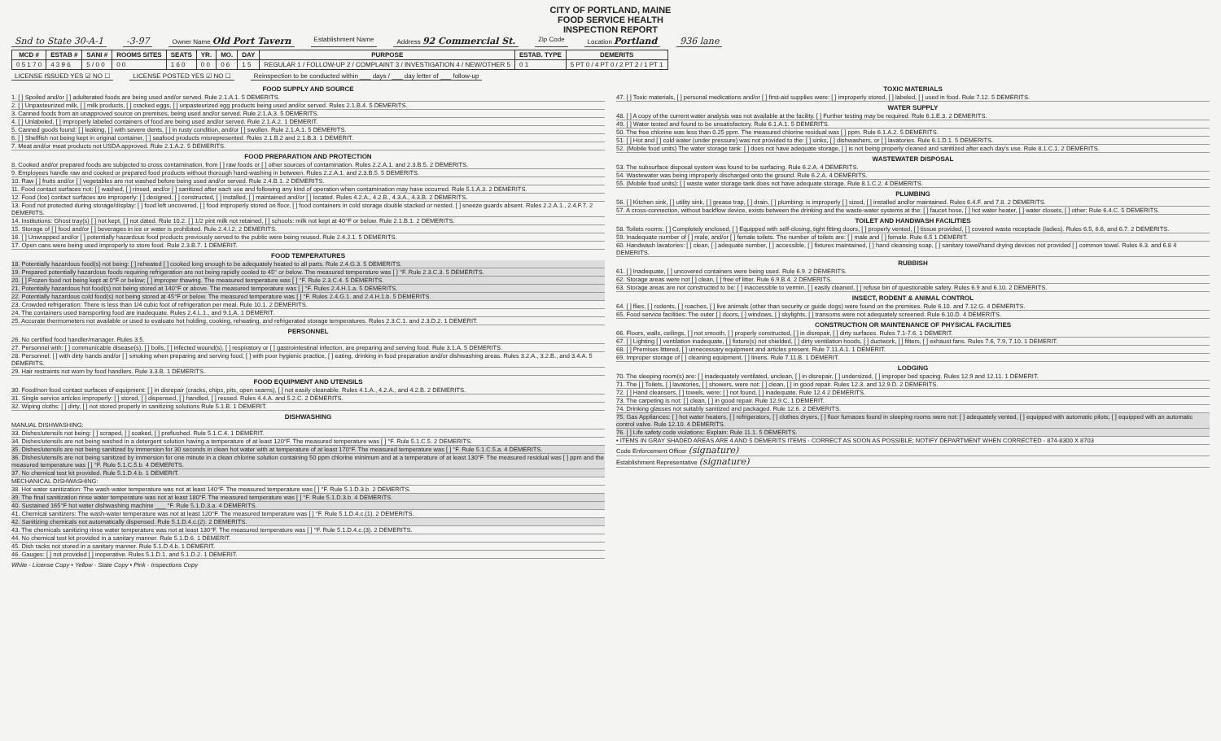CITY OF PORTLAND, MAINE
FOOD SERVICE HEALTH
INSPECTION REPORT
Snd to State 30-A-1 -3-97 Owner Name Old Port Tavern Establishment Name Address 92 Commercial St. Zip Code Location Portland 936 lane
| MCD # | ESTAB # | SANI # | ROOMS SITES | SEATS | YR. | MO. | DAY | PURPOSE | ESTAB. TYPE | DEMERITS |
| --- | --- | --- | --- | --- | --- | --- | --- | --- | --- | --- |
| 0 5 1 7 0 | 4 3 9 6 | 5 / 0 0 | 0 0 | 1 6 0 | 0 0 | 0 6 | 1 5 | REGULAR 1 / FOLLOW-UP 2 / COMPLAINT 3 / INVESTIGATION 4 / NEW/OTHER 5 | 0 1 | 5 PT 0 / 4 PT 0 / 2 PT 2 / 1 PT 1 |
LICENSE ISSUED YES ☑ NO ☐ LICENSE POSTED YES ☑ NO ☐ Reinspection to be conducted within ___ days / ___ day letter of ___ follow-up
FOOD SUPPLY AND SOURCE
1. [ ] Spoiled and/or [ ] adulterated foods are being used and/or served. Rule 2.1.A.1. 5 DEMERITS.
2. [ ] Unpasteurized milk, [ ] milk products, [ ] cracked eggs, [ ] unpasteurized egg products being used and/or served. Rules 2.1.B.4. 5 DEMERITS.
3. Canned foods from an unapproved source on premises, being used and/or served. Rule 2.1.A.3. 5 DEMERITS.
4. [ ] Unlabeled, [ ] improperly labeled containers of food are being used and/or served. Rule 2.1.A.2. 1 DEMERIT.
5. Canned goods found: [ ] leaking, [ ] with severe dents, [ ] in rusty condition, and/or [ ] swollen. Rule 2.1.A.1. 5 DEMERITS.
6. [ ] Shellfish not being kept in original container, [ ] seafood products misrepresented. Rules 2.1.B.2 and 2.1.B.3. 1 DEMERIT.
7. Meat and/or meat products not USDA approved. Rule 2.1.A.2. 5 DEMERITS.
FOOD PREPARATION AND PROTECTION
8. Cooked and/or prepared foods are subjected to cross contamination, from [ ] raw foods or [ ] other sources of contamination. Rules 2.2.A.1. and 2.3.B.5. 2 DEMERITS.
9. Employees handle raw and cooked or prepared food products without thorough hand-washing in between. Rules 2.2.A.1. and 2.3.B.5. 5 DEMERITS.
10. Raw [ ] fruits and/or [ ] vegetables are not washed before being used and/or served. Rule 2.4.B.1. 2 DEMERITS.
11. Food contact surfaces not: [ ] washed, [ ] rinsed, and/or [ ] sanitized after each use and following any kind of operation when contamination may have occurred. Rule 5.1.A.3. 2 DEMERITS.
12. Food (Ice) contact surfaces are improperly: [ ] designed, [ ] constructed, [ ] installed, [ ] maintained and/or [ ] located. Rules 4.2.A., 4.2.B., 4.3.A., 4.3.B. 2 DEMERITS.
13. Food not protected during storage/display: [ ] food left uncovered, [ ] food improperly stored on floor, [ ] food containers in cold storage double stacked or nested, [ ] sneeze guards absent. Rules 2.2.A.1., 2.4.F.7. 2 DEMERITS.
14. Institutions: Ghost tray(s) [ ] not kept, [ ] not dated. Rule 10.2. [ ] 1/2 pint milk not retained, [ ] schools: milk not kept at 40°F or below. Rule 2.1.B.1. 2 DEMERITS.
15. Storage of [ ] food and/or [ ] beverages in ice or water is prohibited. Rule 2.4.I.2. 2 DEMERITS.
16. [ ] Unwrapped and/or [ ] potentially hazardous food products previously served to the public were being reused. Rule 2.4.J.1. 5 DEMERITS.
17. Open cans were being used improperly to store food. Rule 2.3.B.7. 1 DEMERIT.
FOOD TEMPERATURES
18. Potentially hazardous food(s) not being: [ ] reheated [ ] cooked long enough to be adequately heated to all parts. Rule 2.4.G.3. 5 DEMERITS.
19. Prepared potentially hazardous foods requiring refrigeration are not being rapidly cooled to 45° or below. The measured temperature was [ ] °F. Rule 2.3.C.3. 5 DEMERITS.
20. [ ] Frozen food not being kept at 0°F or below; [ ] improper thawing. The measured temperature was [ ] °F. Rule 2.3.C.4. 5 DEMERITS.
21. Potentially hazardous hot food(s) not being stored at 140°F or above. The measured temperature was [ ] °F. Rules 2.4.H.1.a. 5 DEMERITS.
22. Potentially hazardous cold food(s) not being stored at 45°F or below. The measured temperature was [ ] °F. Rules 2.4.G.1. and 2.4.H.1.b. 5 DEMERITS.
23. Crowded refrigeration: There is less than 1/4 cubic foot of refrigeration per meal. Rule 10.1. 2 DEMERITS.
24. The containers used transporting food are inadequate. Rules 2.4.L.1., and 9.1.A. 1 DEMERIT.
25. Accurate thermometers not available or used to evaluate hot holding, cooking, reheating, and refrigerated storage temperatures. Rules 2.3.C.1. and 2.3.D.2. 1 DEMERIT.
PERSONNEL
26. No certified food handler/manager. Rules 3.5.
27. Personnel with: [ ] communicable disease(s), [ ] boils, [ ] infected wound(s), [ ] respiratory or [ ] gastrointestinal infection, are preparing and serving food. Rule 3.1.A. 5 DEMERITS.
28. Personnel: [ ] with dirty hands and/or [ ] smoking when preparing and serving food, [ ] with poor hygienic practice, [ ] eating, drinking in food preparation and/or dishwashing areas. Rules 3.2.A., 3.2.B., and 3.4.A. 5 DEMERITS.
29. Hair restraints not worn by food handlers. Rule 3.3.B. 1 DEMERITS.
FOOD EQUIPMENT AND UTENSILS
30. Food/non food contact surfaces of equipment: [ ] in disrepair (cracks, chips, pits, open seams), [ ] not easily cleanable. Rules 4.1.A., 4.2.A., and 4.2.B. 2 DEMERITS.
31. Single service articles improperly: [ ] stored, [ ] dispensed, [ ] handled, [ ] reused. Rules 4.4.A. and 5.2.C. 2 DEMERITS.
32. Wiping cloths: [ ] dirty, [ ] not stored properly in sanitizing solutions Rule 5.1.B. 1 DEMERIT.
DISHWASHING
MANUAL DISHWASHING:
33. Dishes/utensils not being: [ ] scraped, [ ] soaked, [ ] prefiushed. Rule 5.1.C.4. 1 DEMERIT.
34. Dishes/utensils are not being washed in a detergent solution having a temperature of at least 120°F. The measured temperature was [ ] °F. Rule 5.1.C.5. 2 DEMERITS.
35. Dishes/utensils are not being sanitized by immersion for 30 seconds in clean hot water with at temperature of at least 170°F. The measured temperature was [ ] °F. Rule 5.1.C.5.a. 4 DEMERITS.
36. Dishes/utensils are not being sanitized by immersion for one minute in a clean chlorine solution containing 50 ppm chlorine minimum and at a temperature of at least 130°F. The measured residual was [ ] ppm and the measured temperature was [ ] °F. Rule 5.1.C.5.b. 4 DEMERITS.
37. No chemical test kit provided. Rule 5.1.D.4.b. 1 DEMERIT.
MECHANICAL DISHWASHING:
38. Hot water sanitization: The wash-water temperature was not at least 140°F. The measured temperature was [ ] °F. Rule 5.1.D.3.b. 2 DEMERITS.
39. The final sanitization rinse water temperature was not at least 180°F. The measured temperature was [ ] °F. Rule 5.1.D.3.b. 4 DEMERITS.
40. Sustained 165°F hot water dishwashing machine ___ °F. Rule 5.1.D.3.a. 4 DEMERITS.
41. Chemical sanitizers: The wash-water temperature was not at least 120°F. The measured temperature was [ ] °F. Rule 5.1.D.4.c.(1). 2 DEMERITS.
42. Sanitizing chemicals not automatically dispensed. Rule 5.1.D.4.c.(2). 2 DEMERITS.
43. The chemicals sanitizing rinse water temperature was not at least 130°F. The measured temperature was [ ] °F. Rule 5.1.D.4.c.(3). 2 DEMERITS.
44. No chemical test kit provided in a sanitary manner. Rule 5.1.D.6. 1 DEMERIT.
45. Dish racks not stored in a sanitary manner. Rule 5.1.D.4.b. 1 DEMERIT.
46. Gauges: [ ] not provided [ ] inoperative. Rules 5.1.D.1. and 5.1.D.2. 1 DEMERIT.
TOXIC MATERIALS
47. [ ] Toxic materials, [ ] personal medications and/or [ ] first-aid supplies were: [ ] improperly stored, [ ] labeled, [ ] used in food. Rule 7.12. 5 DEMERITS.
WATER SUPPLY
48. [ ] A copy of the current water analysis was not available at the facility. [ ] Further testing may be required. Rule 6.1.E.3. 2 DEMERITS.
49. [ ] Water tested and found to be unsatisfactory. Rule 6.1.A.1. 5 DEMERITS.
50. The free chlorine was less than 0.25 ppm. The measured chlorine residual was [ ] ppm. Rule 6.1.A.2. 5 DEMERITS.
51. [ ] Hot and [ ] cold water (under pressure) was not provided to the: [ ] sinks, [ ] dishwashers, or [ ] lavatories. Rule 6.1.D.1. 5 DEMERITS.
52. (Mobile food units) The water storage tank: [ ] does not have adequate storage, [ ] is not being properly cleaned and sanitized after each day's use. Rule 8.1.C.1. 2 DEMERITS.
WASTEWATER DISPOSAL
53. The subsurface disposal system was found to be surfacing. Rule 6.2.A. 4 DEMERITS.
54. Wastewater was being improperly discharged onto the ground. Rule 6.2.A. 4 DEMERITS.
55. (Mobile food units): [ ] waste water storage tank does not have adequate storage. Rule 8.1.C.2. 4 DEMERITS.
PLUMBING
56. [ ] Kitchen sink, [ ] utility sink, [ ] grease trap, [ ] drain, [ ] plumbing: is improperly [ ] sized, [ ] installed and/or maintained. Rules 6.4.F. and 7.8. 2 DEMERITS.
57. A cross-connection, without backflow device, exists between the drinking and the waste-water systems at the: [ ] faucet hose, [ ] hot water heater, [ ] water closets, [ ] other: Rule 6.4.C. 5 DEMERITS.
TOILET AND HANDWASH FACILITIES
58. Toilets rooms: [ ] Completely enclosed, [ ] Equipped with self-closing, tight fitting doors, [ ] properly vented, [ ] tissue provided, [ ] covered waste receptacle (ladies). Rules 6.5, 6.6, and 6.7. 2 DEMERITS.
59. Inadequate number of [ ] male, and/or [ ] female toilets. The number of toilets are: [ ] male and [ ] female. Rule 6.5 1 DEMERIT.
60. Handwash lavatories: [ ] clean, [ ] adequate number, [ ] accessible, [ ] fixtures maintained, [ ] hand cleansing soap, [ ] sanitary towel/hand drying devices not provided [ ] common towel. Rules 6.3. and 6.8 4 DEMERITS.
RUBBISH
61. [ ] Inadequate, [ ] uncovered containers were being used. Rule 6.9. 2 DEMERITS.
62. Storage areas were not [ ] clean, [ ] free of litter. Rule 6.9.B.4. 2 DEMERITS.
63. Storage areas are not constructed to be: [ ] inaccessible to vermin, [ ] easily cleaned, [ ] refuse bin of questionable safety. Rules 6.9 and 6.10. 2 DEMERITS.
INSECT, RODENT & ANIMAL CONTROL
64. [ ] flies, [ ] rodents, [ ] roaches, [ ] live animals (other than security or guide dogs) were found on the premises. Rule 6.10. and 7.12.G. 4 DEMERITS.
65. Food service facilities: The outer [ ] doors, [ ] windows, [ ] skylights, [ ] transoms were not adequately screened. Rule 6.10.D. 4 DEMERITS.
CONSTRUCTION OR MAINTENANCE OF PHYSICAL FACILITIES
66. Floors, walls, ceilings, [ ] not smooth, [ ] properly constructed, [ ] in disrepair, [ ] dirty surfaces. Rules 7.1-7.6. 1 DEMERIT.
67. [ ] Lighting [ ] ventilation inadequate, [ ] fixture(s) not shielded, [ ] dirty ventilation hoods, [ ] ductwork, [ ] filters, [ ] exhaust fans. Rules 7.6, 7.9, 7.10. 1 DEMERIT.
68. [ ] Premises littered, [ ] unnecessary equipment and articles present. Rule 7.11.A.1. 1 DEMERIT.
69. Improper storage of [ ] cleaning equipment, [ ] linens. Rule 7.11.B. 1 DEMERIT.
LODGING
70. The sleeping room(s) are: [ ] inadequately ventilated, unclean, [ ] in disrepair, [ ] undersized, [ ] improper bed spacing. Rules 12.9 and 12.11. 1 DEMERIT.
71. The [ ] Toilets, [ ] lavatories, [ ] showers, were not: [ ] clean, [ ] in good repair. Rules 12.3. and 12.9.D. 2 DEMERITS.
72. [ ] Hand cleansers, [ ] towels, were: [ ] not found, [ ] inadequate. Rule 12.4 2 DEMERITS.
73. The carpeting is not: [ ] clean, [ ] in good repair. Rule 12.9.C. 1 DEMERIT.
74. Drinking glasses not suitably sanitized and packaged. Rule 12.6. 2 DEMERITS.
75. Gas Appliances: [ ] hot water heaters, [ ] refrigerators, [ ] clothes dryers, [ ] floor furnaces found in sleeping rooms were not: [ ] adequately vented, [ ] equipped with automatic pilots; [ ] equipped with an automatic control valve. Rule 12.10. 4 DEMERITS.
76. [ ] Life safety code violations: Explain: Rule 11.1. 5 DEMERITS.
• ITEMS IN GRAY SHADED AREAS ARE 4 AND 5 DEMERITS ITEMS - CORRECT AS SOON AS POSSIBLE; NOTIFY DEPARTMENT WHEN CORRECTED - 874-8300 X 8703
Code Enforcement Officer (signature)
Establishment Representative (signature)
White - License Copy • Yellow - State Copy • Pink - Inspections Copy